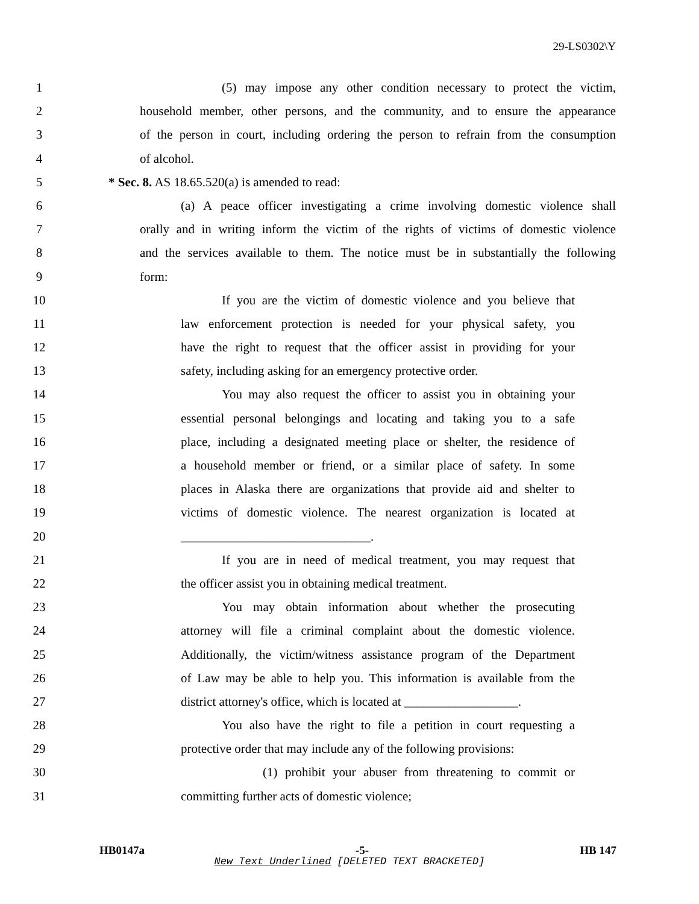29-LS0302\Y
1 (5) may impose any other condition necessary to protect the victim,
2 household member, other persons, and the community, and to ensure the appearance
3 of the person in court, including ordering the person to refrain from the consumption
4 of alcohol.
5 * Sec. 8. AS 18.65.520(a) is amended to read:
6 (a) A peace officer investigating a crime involving domestic violence shall
7 orally and in writing inform the victim of the rights of victims of domestic violence
8 and the services available to them. The notice must be in substantially the following
9 form:
10 If you are the victim of domestic violence and you believe that
11 law enforcement protection is needed for your physical safety, you
12 have the right to request that the officer assist in providing for your
13 safety, including asking for an emergency protective order.
14 You may also request the officer to assist you in obtaining your
15 essential personal belongings and locating and taking you to a safe
16 place, including a designated meeting place or shelter, the residence of
17 a household member or friend, or a similar place of safety. In some
18 places in Alaska there are organizations that provide aid and shelter to
19 victims of domestic violence. The nearest organization is located at
20 ______________________________.
21 If you are in need of medical treatment, you may request that
22 the officer assist you in obtaining medical treatment.
23 You may obtain information about whether the prosecuting
24 attorney will file a criminal complaint about the domestic violence.
25 Additionally, the victim/witness assistance program of the Department
26 of Law may be able to help you. This information is available from the
27 district attorney's office, which is located at __________________.
28 You also have the right to file a petition in court requesting a
29 protective order that may include any of the following provisions:
30 (1) prohibit your abuser from threatening to commit or
31 committing further acts of domestic violence;
HB0147a -5- HB 147
New Text Underlined [DELETED TEXT BRACKETED]